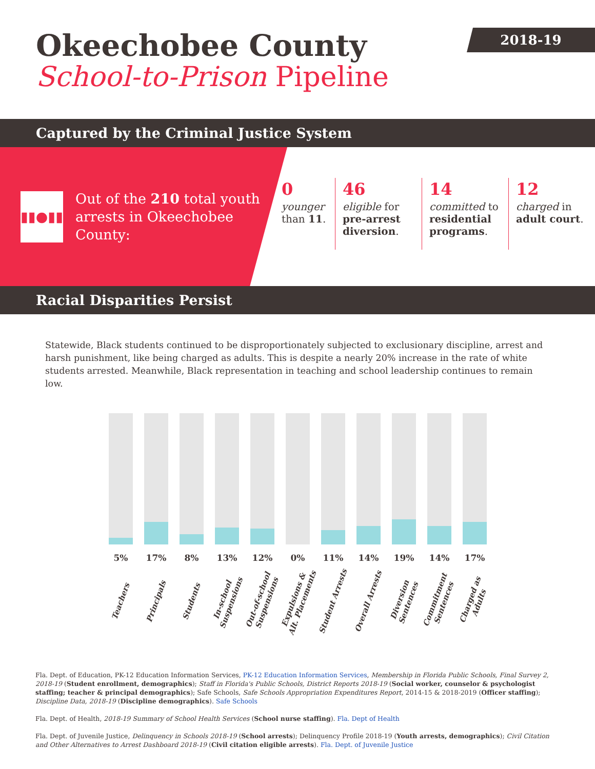2018-19
Okeechobee County
School-to-Prison Pipeline
Captured by the Criminal Justice System
▮▮●▮▮
Out of the 210 total youth arrests in Okeechobee County:
0
younger than 11.
46
eligible for pre-arrest diversion.
14
committed to residential programs.
12
charged in adult court.
Racial Disparities Persist
Statewide, Black students continued to be disproportionately subjected to exclusionary discipline, arrest and harsh punishment, like being charged as adults. This is despite a nearly 20% increase in the rate of white students arrested. Meanwhile, Black representation in teaching and school leadership continues to remain low.
5%
Teachers
17%
Principals
8%
Students
13%
In-school
Suspensions
12%
Out-of-school
Suspensions
0%
Expulsions &
Alt. Placements
11%
Student Arrests
14%
Overall Arrests
19%
Diversion
Sentences
14%
Commitment
Sentences
17%
Charged as
Adults
Fla. Dept. of Education, PK-12 Education Information Services, PK-12 Education Information Services, Membership in Florida Public Schools, Final Survey 2, 2018-19 (Student enrollment, demographics); Staff in Florida's Public Schools, District Reports 2018-19 (Social worker, counselor & psychologist staffing; teacher & principal demographics); Safe Schools, Safe Schools Appropriation Expenditures Report, 2014-15 & 2018-2019 (Officer staffing); Discipline Data, 2018-19 (Discipline demographics). Safe Schools
Fla. Dept. of Health, 2018-19 Summary of School Health Services (School nurse staffing). Fla. Dept of Health
Fla. Dept. of Juvenile Justice, Delinquency in Schools 2018-19 (School arrests); Delinquency Profile 2018-19 (Youth arrests, demographics); Civil Citation and Other Alternatives to Arrest Dashboard 2018-19 (Civil citation eligible arrests). Fla. Dept. of Juvenile Justice